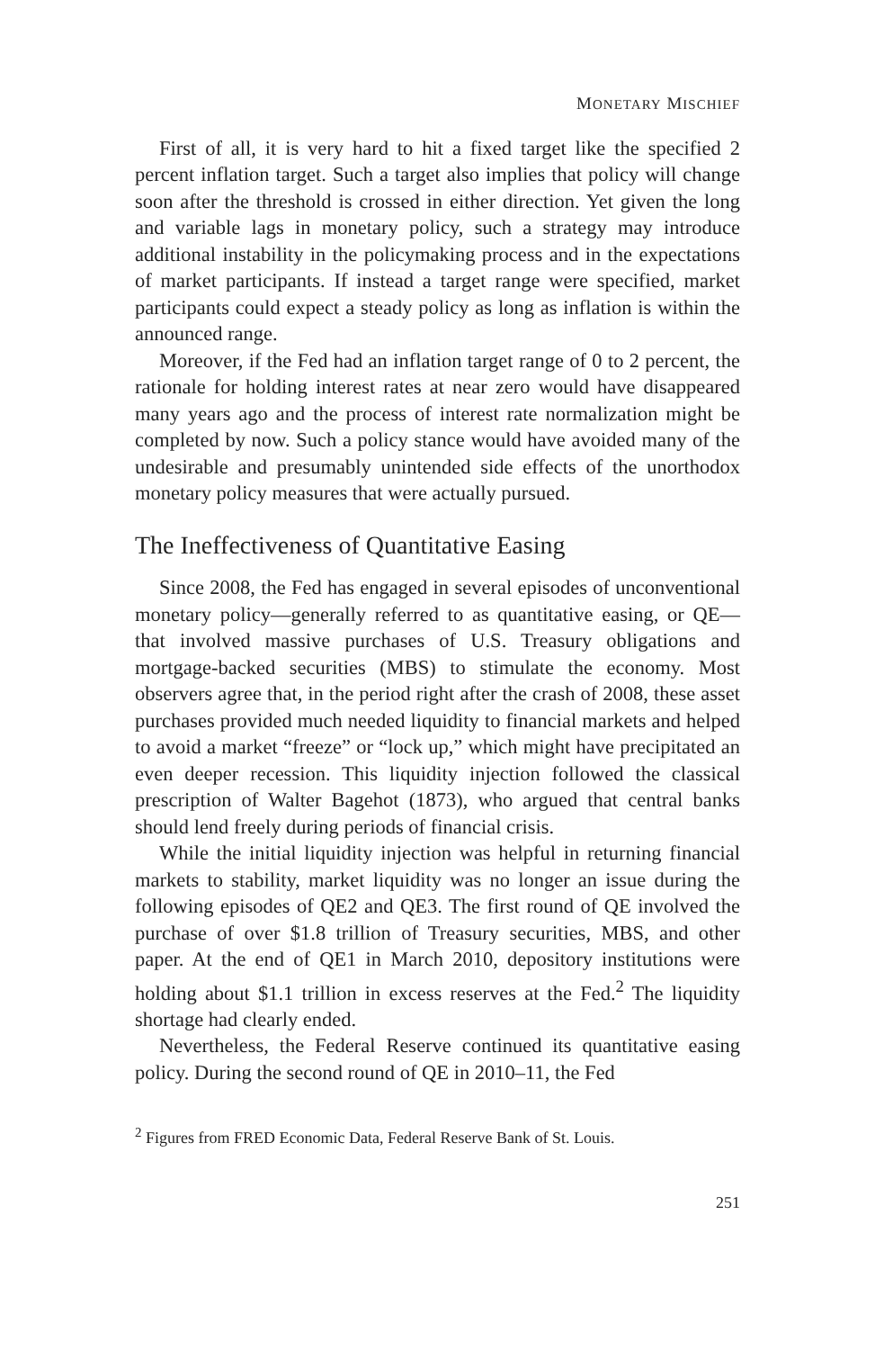MONETARY MISCHIEF
First of all, it is very hard to hit a fixed target like the specified 2 percent inflation target. Such a target also implies that policy will change soon after the threshold is crossed in either direction. Yet given the long and variable lags in monetary policy, such a strategy may introduce additional instability in the policymaking process and in the expectations of market participants. If instead a target range were specified, market participants could expect a steady policy as long as inflation is within the announced range.
Moreover, if the Fed had an inflation target range of 0 to 2 percent, the rationale for holding interest rates at near zero would have disappeared many years ago and the process of interest rate normalization might be completed by now. Such a policy stance would have avoided many of the undesirable and presumably unintended side effects of the unorthodox monetary policy measures that were actually pursued.
The Ineffectiveness of Quantitative Easing
Since 2008, the Fed has engaged in several episodes of unconventional monetary policy—generally referred to as quantitative easing, or QE—that involved massive purchases of U.S. Treasury obligations and mortgage-backed securities (MBS) to stimulate the economy. Most observers agree that, in the period right after the crash of 2008, these asset purchases provided much needed liquidity to financial markets and helped to avoid a market “freeze” or “lock up,” which might have precipitated an even deeper recession. This liquidity injection followed the classical prescription of Walter Bagehot (1873), who argued that central banks should lend freely during periods of financial crisis.
While the initial liquidity injection was helpful in returning financial markets to stability, market liquidity was no longer an issue during the following episodes of QE2 and QE3. The first round of QE involved the purchase of over $1.8 trillion of Treasury securities, MBS, and other paper. At the end of QE1 in March 2010, depository institutions were holding about $1.1 trillion in excess reserves at the Fed.<sup>2</sup> The liquidity shortage had clearly ended.
Nevertheless, the Federal Reserve continued its quantitative easing policy. During the second round of QE in 2010–11, the Fed
<sup>2</sup> Figures from FRED Economic Data, Federal Reserve Bank of St. Louis.
251